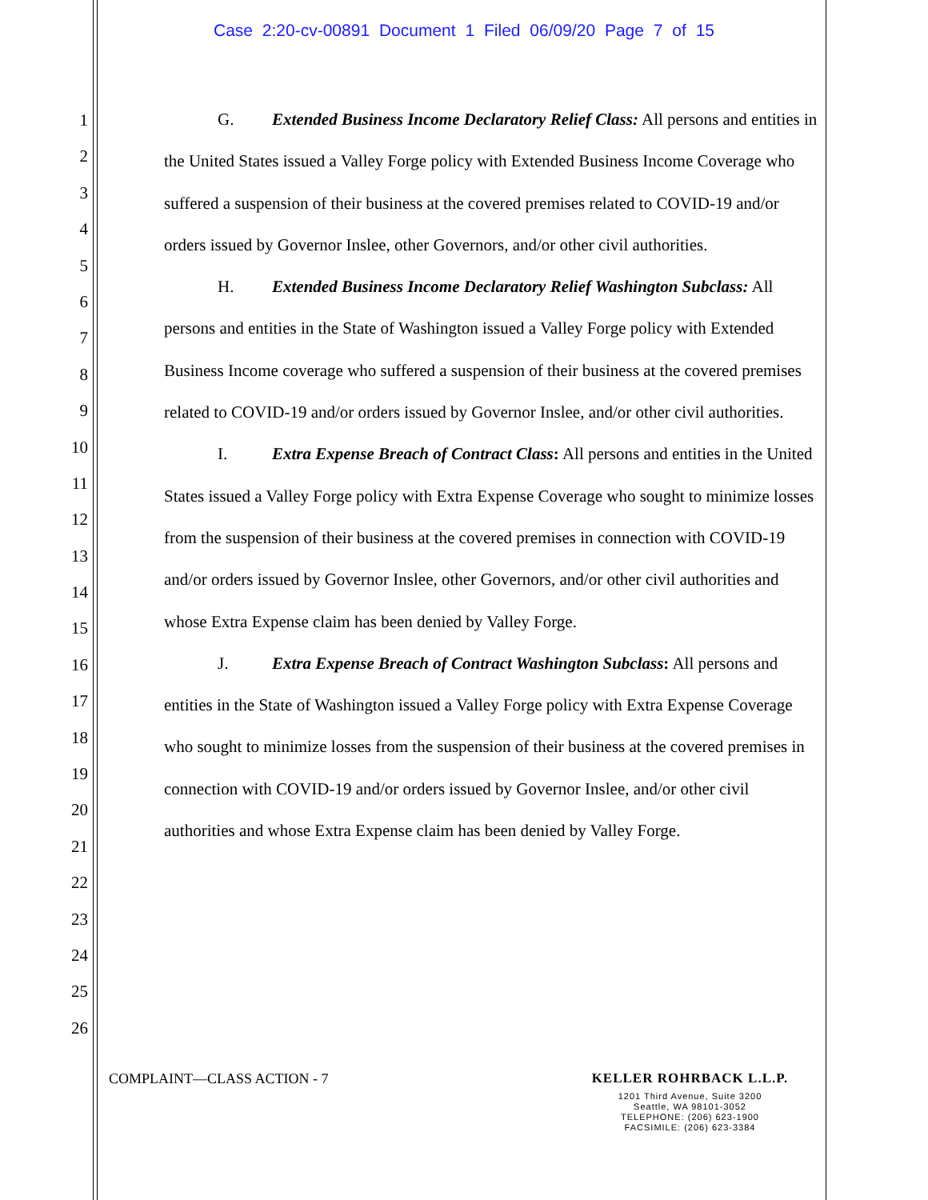Case 2:20-cv-00891 Document 1 Filed 06/09/20 Page 7 of 15
1
2
3
4
5
6
7
8
9
10
11
12
13
14
15
16
17
18
19
20
21
22
23
24
25
26
G. Extended Business Income Declaratory Relief Class: All persons and entities in the United States issued a Valley Forge policy with Extended Business Income Coverage who suffered a suspension of their business at the covered premises related to COVID-19 and/or orders issued by Governor Inslee, other Governors, and/or other civil authorities.
H. Extended Business Income Declaratory Relief Washington Subclass: All persons and entities in the State of Washington issued a Valley Forge policy with Extended Business Income coverage who suffered a suspension of their business at the covered premises related to COVID-19 and/or orders issued by Governor Inslee, and/or other civil authorities.
I. Extra Expense Breach of Contract Class: All persons and entities in the United States issued a Valley Forge policy with Extra Expense Coverage who sought to minimize losses from the suspension of their business at the covered premises in connection with COVID-19 and/or orders issued by Governor Inslee, other Governors, and/or other civil authorities and whose Extra Expense claim has been denied by Valley Forge.
J. Extra Expense Breach of Contract Washington Subclass: All persons and entities in the State of Washington issued a Valley Forge policy with Extra Expense Coverage who sought to minimize losses from the suspension of their business at the covered premises in connection with COVID-19 and/or orders issued by Governor Inslee, and/or other civil authorities and whose Extra Expense claim has been denied by Valley Forge.
COMPLAINT—CLASS ACTION - 7
KELLER ROHRBACK L.L.P.
1201 Third Avenue, Suite 3200
Seattle, WA 98101-3052
TELEPHONE: (206) 623-1900
FACSIMILE: (206) 623-3384